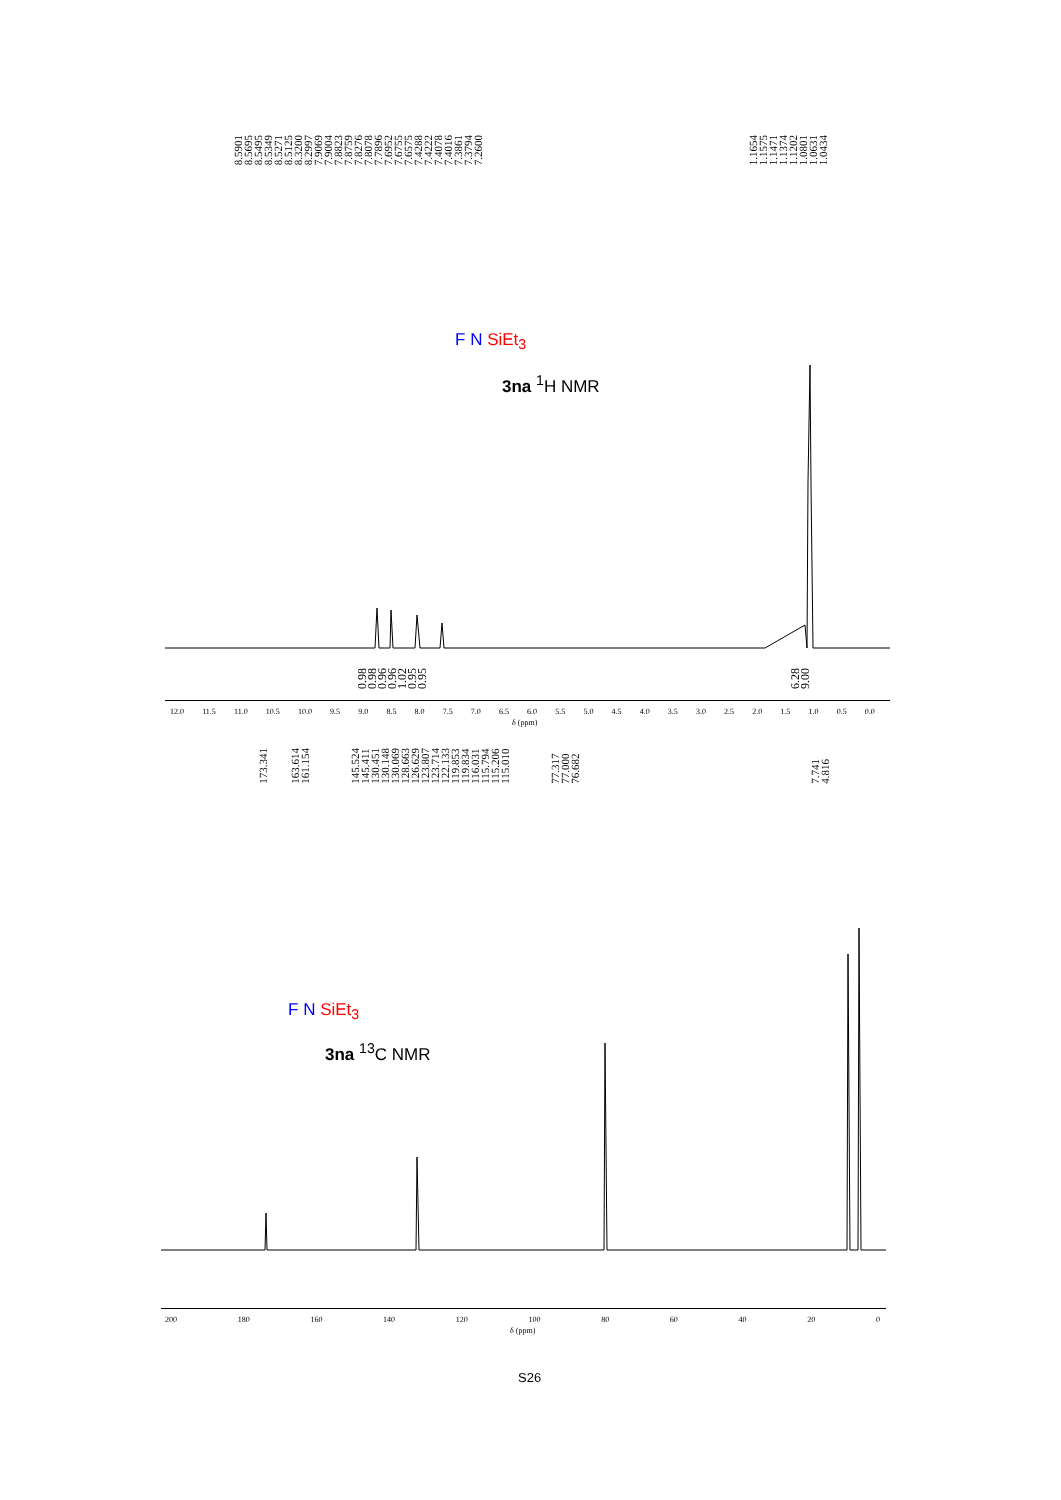8.5901 8.5695 8.5495 8.5349 8.5271 8.5125 8.3200 8.2997 7.9069 7.9004 7.8823 7.8759 7.8276 7.8078 7.7896 7.6952 7.6755 7.6575 7.4288 7.4222 7.4078 7.4016 7.3861 7.3794 7.2600
1.1654 1.1575 1.1471 1.1374 1.1202 1.0801 1.0631 1.0434
F N SiEt<sub>3</sub>
3na <sup>1</sup>H NMR
0.98 0.98 0.96 0.96 1.02 0.95 0.95
6.28 9.00
12.0 11.5 11.0 10.5 10.0 9.5 9.0 8.5 8.0 7.5 7.0 6.5 6.0 5.5 5.0 4.5 4.0 3.5 3.0 2.5 2.0 1.5 1.0 0.5 0.0
δ (ppm)
173.341 163.614 161.154 145.524 145.411 130.451 130.148 130.069 128.663 126.629 123.807 123.714 122.133 119.853 119.834 116.031 115.794 115.206 115.010 77.317 77.000 76.682 7.741 4.816
F N SiEt<sub>3</sub>
3na <sup>13</sup>C NMR
200 180 160 140 120 100 80 60 40 20 0
δ (ppm)
S26